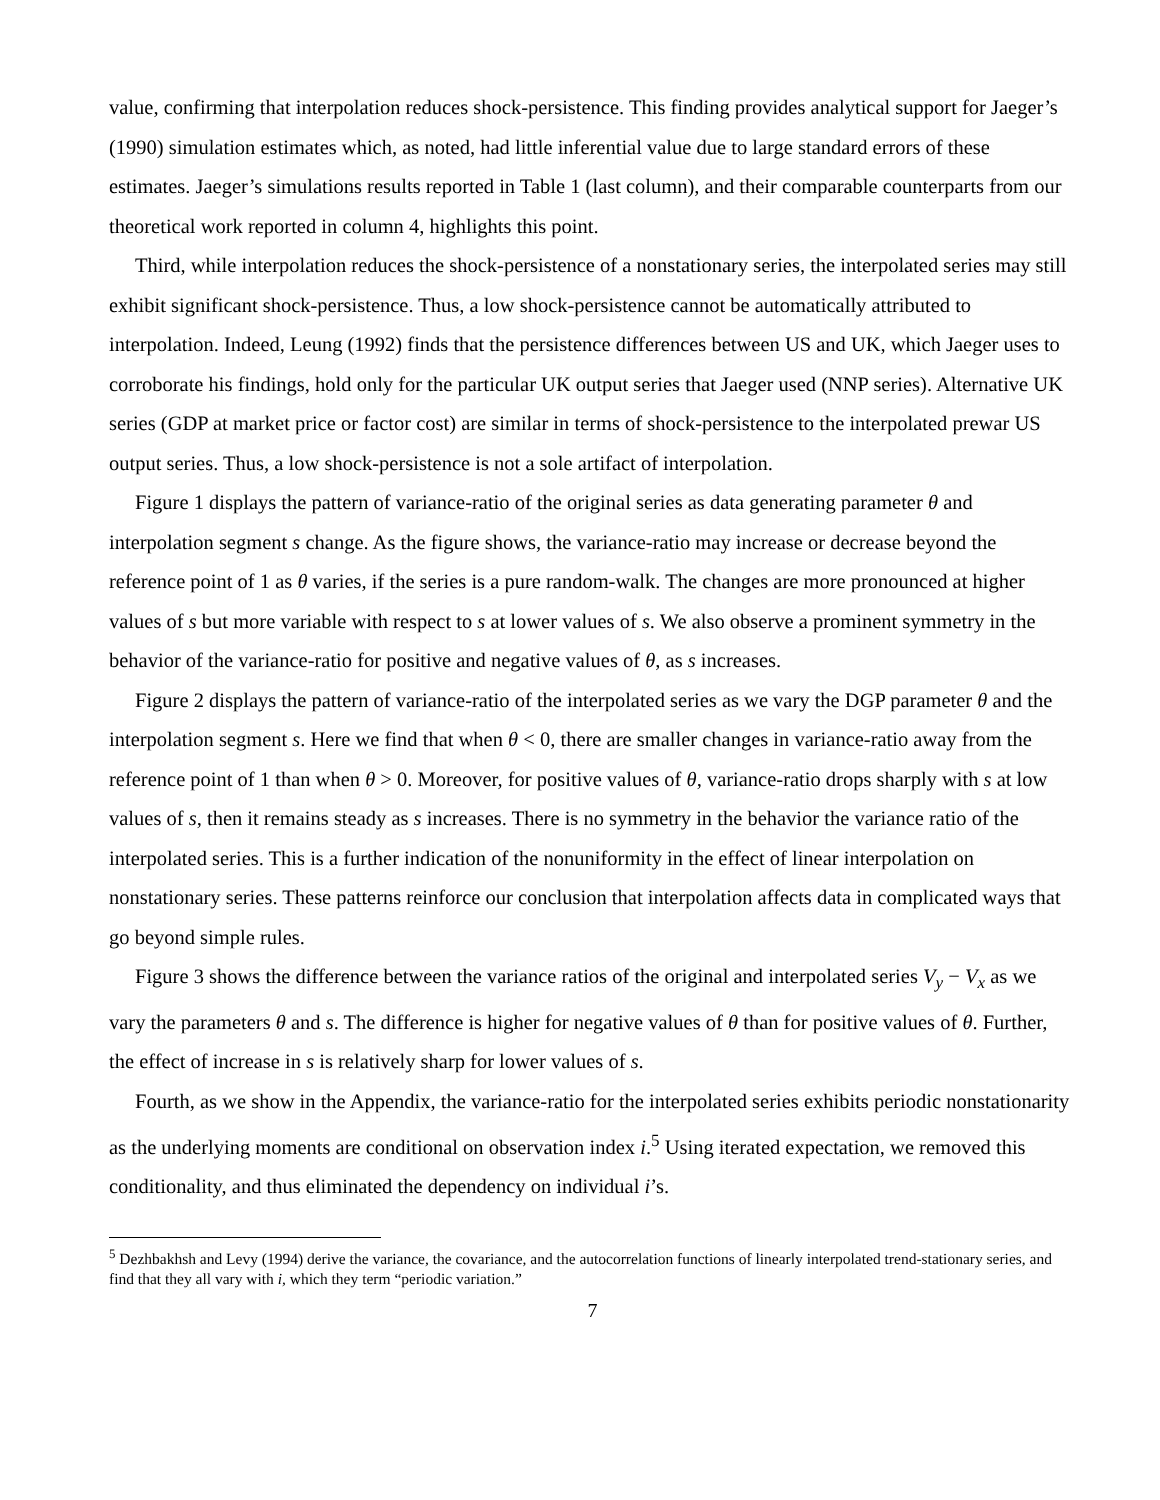value, confirming that interpolation reduces shock-persistence. This finding provides analytical support for Jaeger’s (1990) simulation estimates which, as noted, had little inferential value due to large standard errors of these estimates. Jaeger’s simulations results reported in Table 1 (last column), and their comparable counterparts from our theoretical work reported in column 4, highlights this point.
Third, while interpolation reduces the shock-persistence of a nonstationary series, the interpolated series may still exhibit significant shock-persistence. Thus, a low shock-persistence cannot be automatically attributed to interpolation. Indeed, Leung (1992) finds that the persistence differences between US and UK, which Jaeger uses to corroborate his findings, hold only for the particular UK output series that Jaeger used (NNP series). Alternative UK series (GDP at market price or factor cost) are similar in terms of shock-persistence to the interpolated prewar US output series. Thus, a low shock-persistence is not a sole artifact of interpolation.
Figure 1 displays the pattern of variance-ratio of the original series as data generating parameter θ and interpolation segment s change. As the figure shows, the variance-ratio may increase or decrease beyond the reference point of 1 as θ varies, if the series is a pure random-walk. The changes are more pronounced at higher values of s but more variable with respect to s at lower values of s. We also observe a prominent symmetry in the behavior of the variance-ratio for positive and negative values of θ, as s increases.
Figure 2 displays the pattern of variance-ratio of the interpolated series as we vary the DGP parameter θ and the interpolation segment s. Here we find that when θ < 0, there are smaller changes in variance-ratio away from the reference point of 1 than when θ > 0. Moreover, for positive values of θ, variance-ratio drops sharply with s at low values of s, then it remains steady as s increases. There is no symmetry in the behavior the variance ratio of the interpolated series. This is a further indication of the nonuniformity in the effect of linear interpolation on nonstationary series. These patterns reinforce our conclusion that interpolation affects data in complicated ways that go beyond simple rules.
Figure 3 shows the difference between the variance ratios of the original and interpolated series V<sub>y</sub> − V<sub>x</sub> as we vary the parameters θ and s. The difference is higher for negative values of θ than for positive values of θ. Further, the effect of increase in s is relatively sharp for lower values of s.
Fourth, as we show in the Appendix, the variance-ratio for the interpolated series exhibits periodic nonstationarity as the underlying moments are conditional on observation index i.<sup>5</sup> Using iterated expectation, we removed this conditionality, and thus eliminated the dependency on individual i’s.
<sup>5</sup> Dezhbakhsh and Levy (1994) derive the variance, the covariance, and the autocorrelation functions of linearly interpolated trend-stationary series, and find that they all vary with i, which they term “periodic variation.”
7